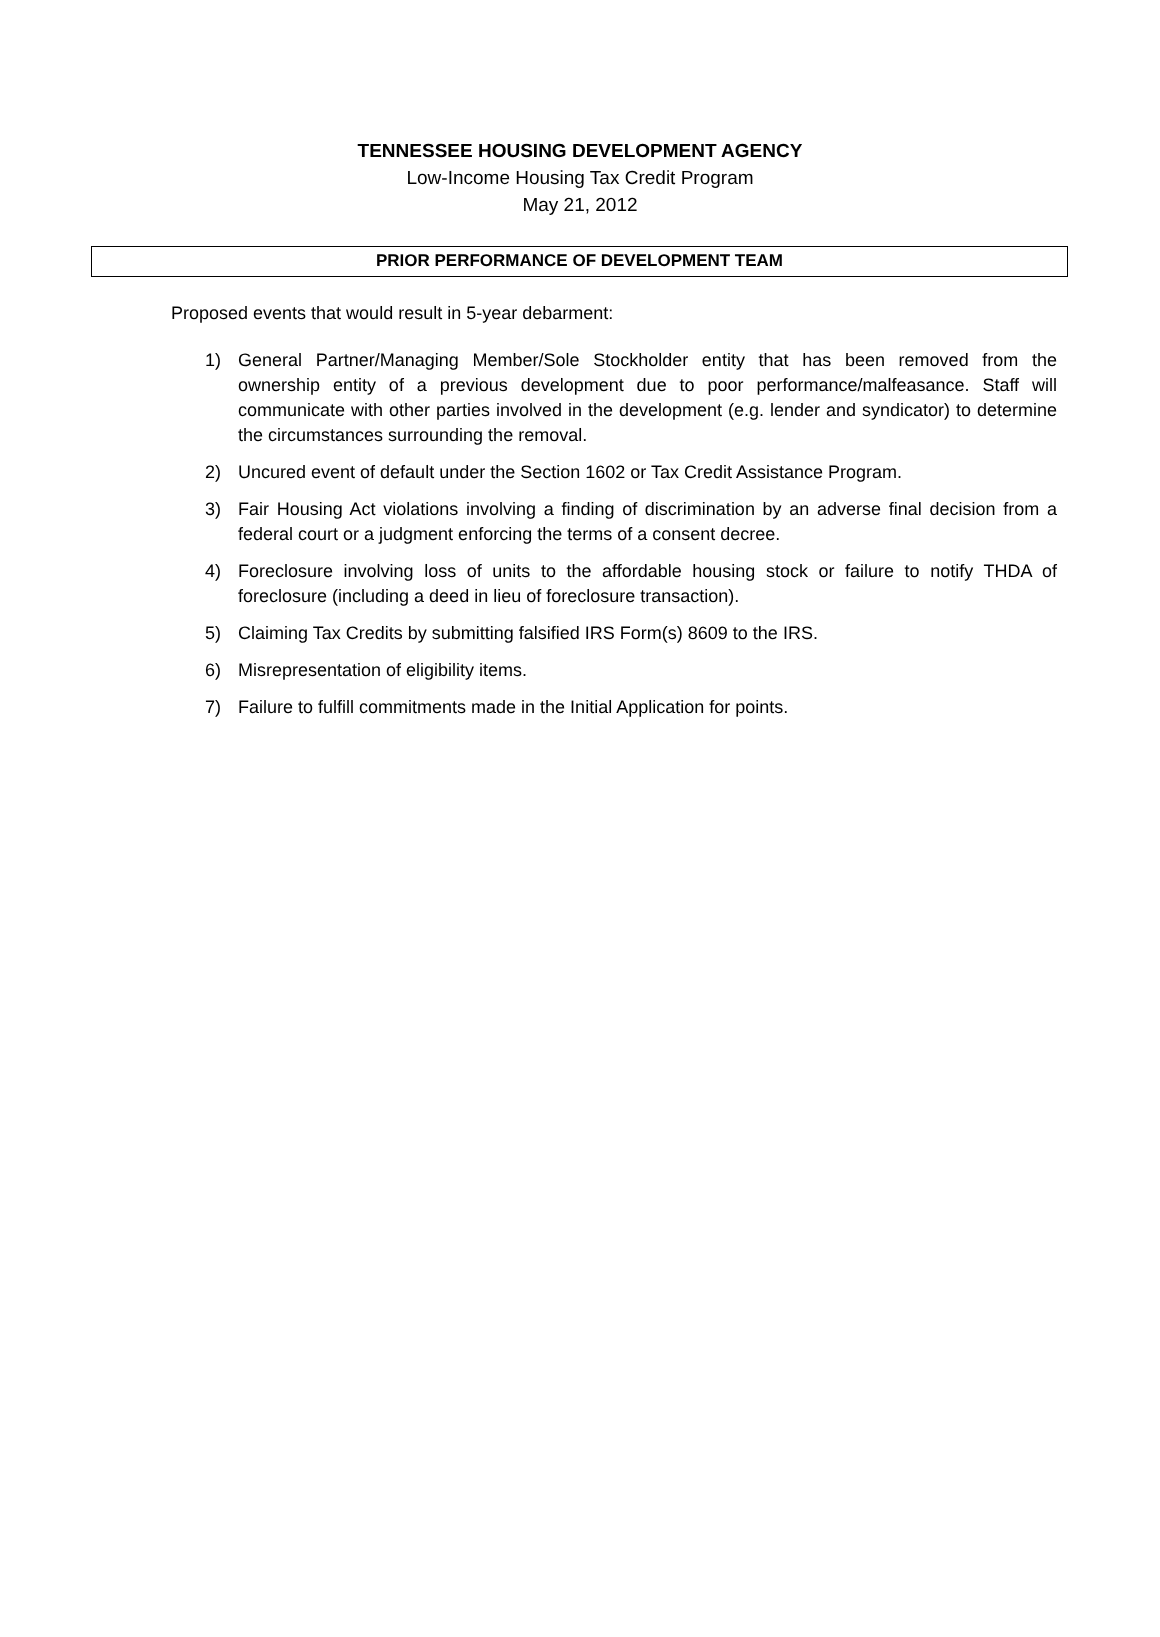TENNESSEE HOUSING DEVELOPMENT AGENCY
Low-Income Housing Tax Credit Program
May 21, 2012
PRIOR PERFORMANCE OF DEVELOPMENT TEAM
Proposed events that would result in 5-year debarment:
1) General Partner/Managing Member/Sole Stockholder entity that has been removed from the ownership entity of a previous development due to poor performance/malfeasance. Staff will communicate with other parties involved in the development (e.g. lender and syndicator) to determine the circumstances surrounding the removal.
2) Uncured event of default under the Section 1602 or Tax Credit Assistance Program.
3) Fair Housing Act violations involving a finding of discrimination by an adverse final decision from a federal court or a judgment enforcing the terms of a consent decree.
4) Foreclosure involving loss of units to the affordable housing stock or failure to notify THDA of foreclosure (including a deed in lieu of foreclosure transaction).
5) Claiming Tax Credits by submitting falsified IRS Form(s) 8609 to the IRS.
6) Misrepresentation of eligibility items.
7) Failure to fulfill commitments made in the Initial Application for points.